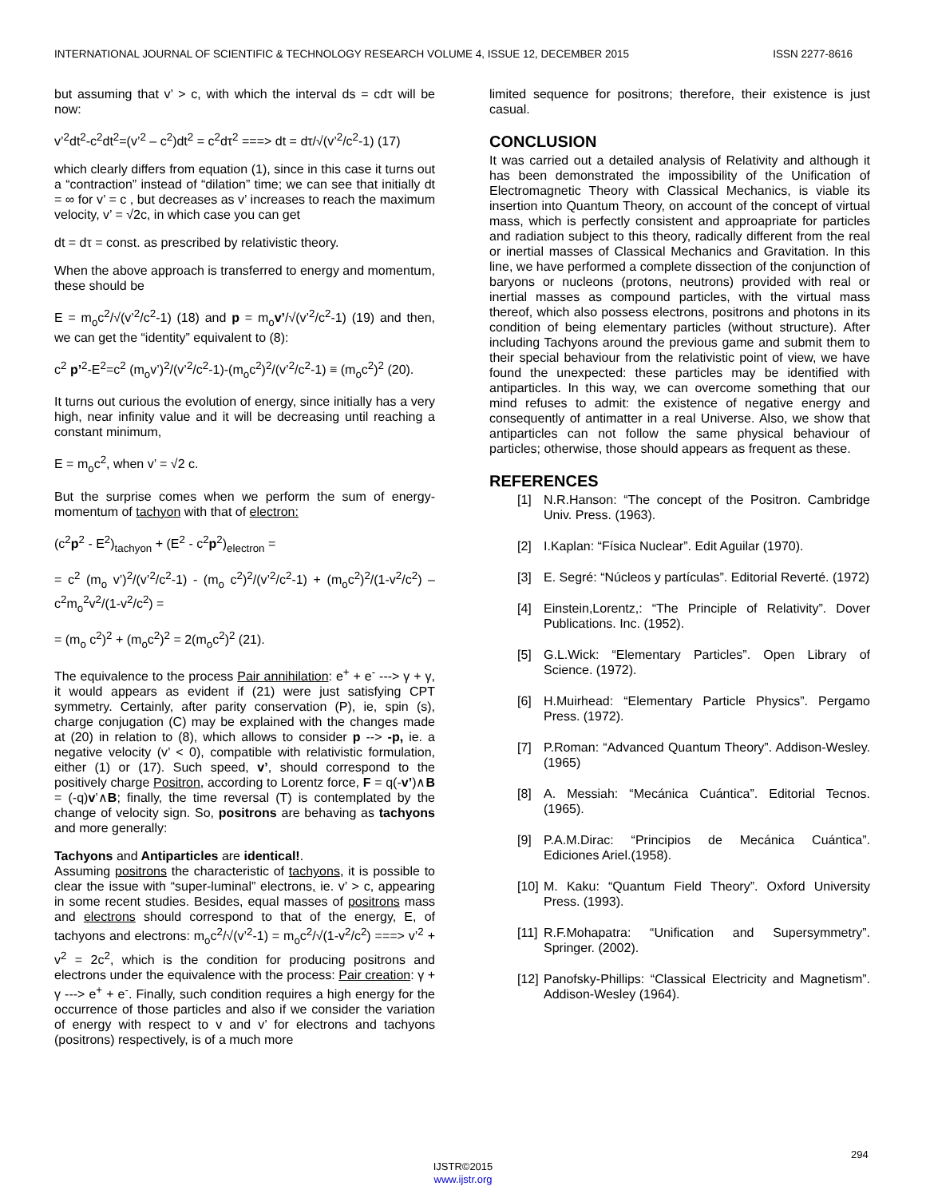INTERNATIONAL JOURNAL OF SCIENTIFIC & TECHNOLOGY RESEARCH VOLUME 4, ISSUE 12, DECEMBER 2015 ISSN 2277-8616
but assuming that v’ > c, with which the interval ds = cdτ will be now:
v’<sup>2</sup>dt<sup>2</sup>-c<sup>2</sup>dt<sup>2</sup>=(v’<sup>2</sup> – c<sup>2</sup>)dt<sup>2</sup> = c<sup>2</sup>dτ<sup>2</sup> ===> dt = dτ/√(v’<sup>2</sup>/c<sup>2</sup>-1) (17)
which clearly differs from equation (1), since in this case it turns out a “contraction” instead of “dilation” time; we can see that initially dt = ∞ for v’ = c , but decreases as v’ increases to reach the maximum velocity, v’ = √2c, in which case you can get
dt = dτ = const. as prescribed by relativistic theory.
When the above approach is transferred to energy and momentum, these should be
E = m<sub>o</sub>c<sup>2</sup>/√(v’<sup>2</sup>/c<sup>2</sup>-1) (18) and p = m<sub>o</sub>v’/√(v’<sup>2</sup>/c<sup>2</sup>-1) (19) and then, we can get the “identity” equivalent to (8):
c<sup>2</sup> p’<sup>2</sup>-E<sup>2</sup>=c<sup>2</sup> (m<sub>o</sub>v’)<sup>2</sup>/(v’<sup>2</sup>/c<sup>2</sup>-1)-(m<sub>o</sub>c<sup>2</sup>)<sup>2</sup>/(v’<sup>2</sup>/c<sup>2</sup>-1) ≡ (m<sub>o</sub>c<sup>2</sup>)<sup>2</sup> (20).
It turns out curious the evolution of energy, since initially has a very high, near infinity value and it will be decreasing until reaching a constant minimum,
E = m<sub>o</sub>c<sup>2</sup>, when v’ = √2 c.
But the surprise comes when we perform the sum of energy-momentum of tachyon with that of electron:
(c<sup>2</sup>p<sup>2</sup> - E<sup>2</sup>)<sub>tachyon</sub> + (E<sup>2</sup> - c<sup>2</sup>p<sup>2</sup>)<sub>electron</sub> =
= c<sup>2</sup> (m<sub>o</sub> v’)<sup>2</sup>/(v’<sup>2</sup>/c<sup>2</sup>-1) - (m<sub>o</sub> c<sup>2</sup>)<sup>2</sup>/(v’<sup>2</sup>/c<sup>2</sup>-1) + (m<sub>o</sub>c<sup>2</sup>)<sup>2</sup>/(1-v<sup>2</sup>/c<sup>2</sup>) – c<sup>2</sup>m<sub>o</sub><sup>2</sup>v<sup>2</sup>/(1-v<sup>2</sup>/c<sup>2</sup>) =
= (m<sub>o</sub> c<sup>2</sup>)<sup>2</sup> + (m<sub>o</sub>c<sup>2</sup>)<sup>2</sup> = 2(m<sub>o</sub>c<sup>2</sup>)<sup>2</sup> (21).
The equivalence to the process Pair annihilation: e<sup>+</sup> + e<sup>-</sup> ---> γ + γ, it would appears as evident if (21) were just satisfying CPT symmetry. Certainly, after parity conservation (P), ie, spin (s), charge conjugation (C) may be explained with the changes made at (20) in relation to (8), which allows to consider p --> -p, ie. a negative velocity (v’ < 0), compatible with relativistic formulation, either (1) or (17). Such speed, v’, should correspond to the positively charge Positron, according to Lorentz force, F = q(-v’)∧B = (-q)v’∧B; finally, the time reversal (T) is contemplated by the change of velocity sign. So, positrons are behaving as tachyons and more generally:
Tachyons and Antiparticles are identical!.
Assuming positrons the characteristic of tachyons, it is possible to clear the issue with “super-luminal” electrons, ie. v’ > c, appearing in some recent studies. Besides, equal masses of positrons mass and electrons should correspond to that of the energy, E, of tachyons and electrons: m<sub>o</sub>c<sup>2</sup>/√(v’<sup>2</sup>-1) = m<sub>o</sub>c<sup>2</sup>/√(1-v<sup>2</sup>/c<sup>2</sup>) ===> v’<sup>2</sup> + v<sup>2</sup> = 2c<sup>2</sup>, which is the condition for producing positrons and electrons under the equivalence with the process: Pair creation: γ + γ ---> e<sup>+</sup> + e<sup>-</sup>. Finally, such condition requires a high energy for the occurrence of those particles and also if we consider the variation of energy with respect to v and v’ for electrons and tachyons (positrons) respectively, is of a much more
limited sequence for positrons; therefore, their existence is just casual.
CONCLUSION
It was carried out a detailed analysis of Relativity and although it has been demonstrated the impossibility of the Unification of Electromagnetic Theory with Classical Mechanics, is viable its insertion into Quantum Theory, on account of the concept of virtual mass, which is perfectly consistent and approapriate for particles and radiation subject to this theory, radically different from the real or inertial masses of Classical Mechanics and Gravitation. In this line, we have performed a complete dissection of the conjunction of baryons or nucleons (protons, neutrons) provided with real or inertial masses as compound particles, with the virtual mass thereof, which also possess electrons, positrons and photons in its condition of being elementary particles (without structure). After including Tachyons around the previous game and submit them to their special behaviour from the relativistic point of view, we have found the unexpected: these particles may be identified with antiparticles. In this way, we can overcome something that our mind refuses to admit: the existence of negative energy and consequently of antimatter in a real Universe. Also, we show that antiparticles can not follow the same physical behaviour of particles; otherwise, those should appears as frequent as these.
REFERENCES
[1] N.R.Hanson: “The concept of the Positron. Cambridge Univ. Press. (1963).
[2] I.Kaplan: “Física Nuclear”. Edit Aguilar (1970).
[3] E. Segré: “Núcleos y partículas”. Editorial Reverté. (1972)
[4] Einstein,Lorentz,: “The Principle of Relativity”. Dover Publications. Inc. (1952).
[5] G.L.Wick: “Elementary Particles”. Open Library of Science. (1972).
[6] H.Muirhead: “Elementary Particle Physics”. Pergamo Press. (1972).
[7] P.Roman: “Advanced Quantum Theory”. Addison-Wesley. (1965)
[8] A. Messiah: “Mecánica Cuántica”. Editorial Tecnos. (1965).
[9] P.A.M.Dirac: “Principios de Mecánica Cuántica”. Ediciones Ariel.(1958).
[10] M. Kaku: “Quantum Field Theory”. Oxford University Press. (1993).
[11] R.F.Mohapatra: “Unification and Supersymmetry”. Springer. (2002).
[12] Panofsky-Phillips: “Classical Electricity and Magnetism”. Addison-Wesley (1964).
294
IJSTR©2015
www.ijstr.org